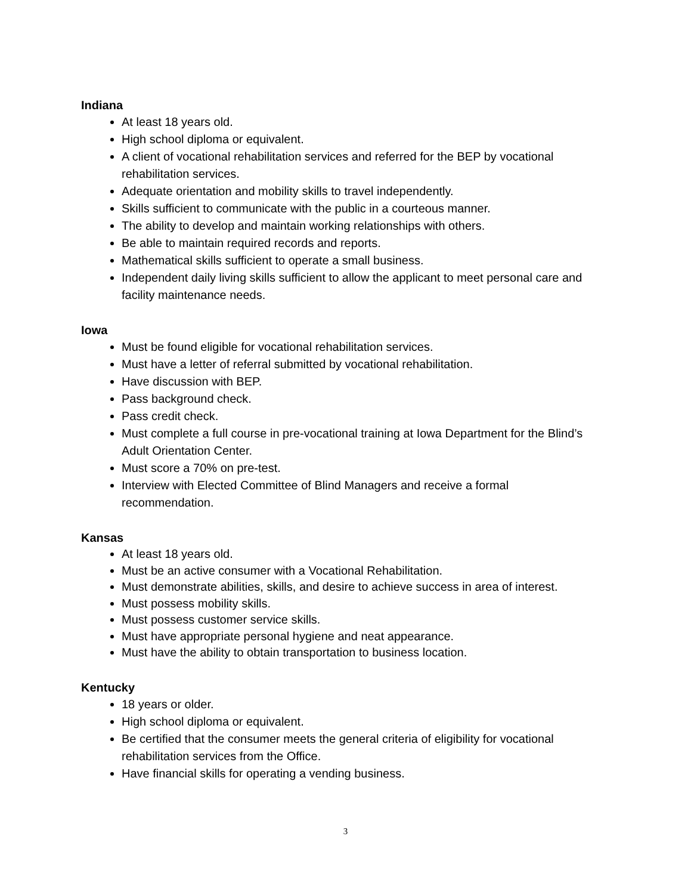Indiana
At least 18 years old.
High school diploma or equivalent.
A client of vocational rehabilitation services and referred for the BEP by vocational rehabilitation services.
Adequate orientation and mobility skills to travel independently.
Skills sufficient to communicate with the public in a courteous manner.
The ability to develop and maintain working relationships with others.
Be able to maintain required records and reports.
Mathematical skills sufficient to operate a small business.
Independent daily living skills sufficient to allow the applicant to meet personal care and facility maintenance needs.
Iowa
Must be found eligible for vocational rehabilitation services.
Must have a letter of referral submitted by vocational rehabilitation.
Have discussion with BEP.
Pass background check.
Pass credit check.
Must complete a full course in pre-vocational training at Iowa Department for the Blind’s Adult Orientation Center.
Must score a 70% on pre-test.
Interview with Elected Committee of Blind Managers and receive a formal recommendation.
Kansas
At least 18 years old.
Must be an active consumer with a Vocational Rehabilitation.
Must demonstrate abilities, skills, and desire to achieve success in area of interest.
Must possess mobility skills.
Must possess customer service skills.
Must have appropriate personal hygiene and neat appearance.
Must have the ability to obtain transportation to business location.
Kentucky
18 years or older.
High school diploma or equivalent.
Be certified that the consumer meets the general criteria of eligibility for vocational rehabilitation services from the Office.
Have financial skills for operating a vending business.
3